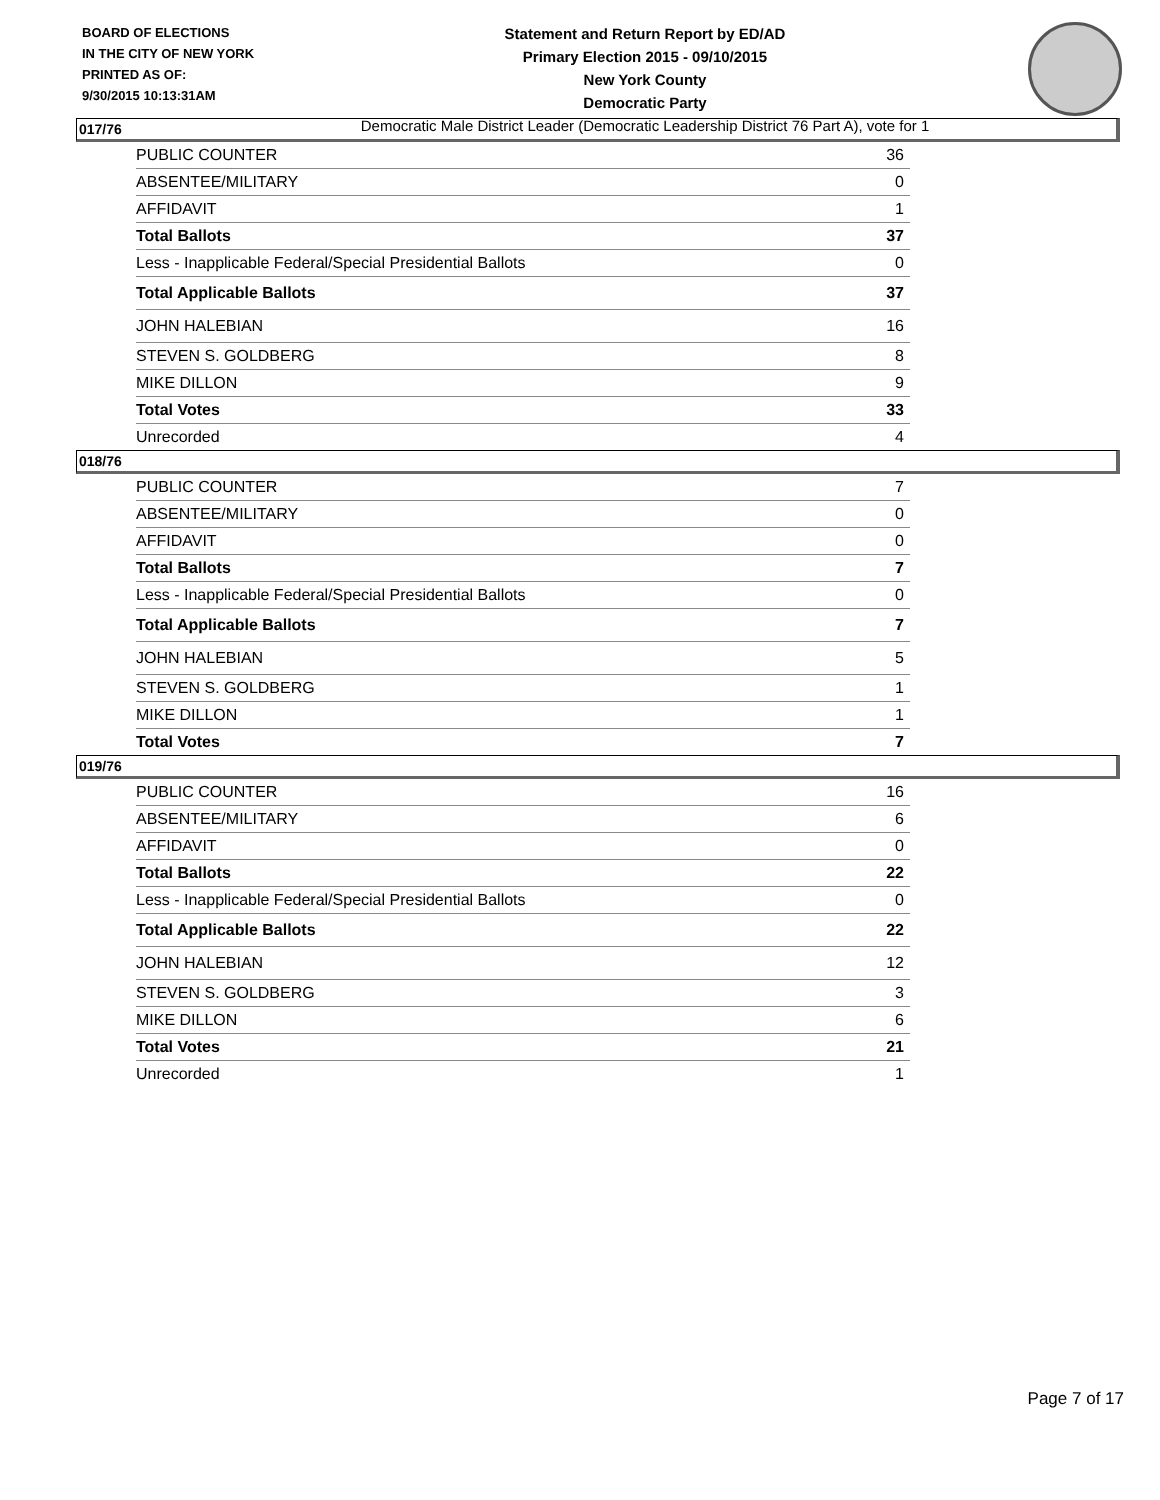BOARD OF ELECTIONS
IN THE CITY OF NEW YORK
PRINTED AS OF:
9/30/2015 10:13:31AM
Statement and Return Report by ED/AD
Primary Election 2015 - 09/10/2015
New York County
Democratic Party
Democratic Male District Leader (Democratic Leadership District 76 Part A), vote for 1
017/76
| PUBLIC COUNTER | 36 |
| ABSENTEE/MILITARY | 0 |
| AFFIDAVIT | 1 |
| Total Ballots | 37 |
| Less - Inapplicable Federal/Special Presidential Ballots | 0 |
| Total Applicable Ballots | 37 |
| JOHN HALEBIAN | 16 |
| STEVEN S. GOLDBERG | 8 |
| MIKE DILLON | 9 |
| Total Votes | 33 |
| Unrecorded | 4 |
018/76
| PUBLIC COUNTER | 7 |
| ABSENTEE/MILITARY | 0 |
| AFFIDAVIT | 0 |
| Total Ballots | 7 |
| Less - Inapplicable Federal/Special Presidential Ballots | 0 |
| Total Applicable Ballots | 7 |
| JOHN HALEBIAN | 5 |
| STEVEN S. GOLDBERG | 1 |
| MIKE DILLON | 1 |
| Total Votes | 7 |
019/76
| PUBLIC COUNTER | 16 |
| ABSENTEE/MILITARY | 6 |
| AFFIDAVIT | 0 |
| Total Ballots | 22 |
| Less - Inapplicable Federal/Special Presidential Ballots | 0 |
| Total Applicable Ballots | 22 |
| JOHN HALEBIAN | 12 |
| STEVEN S. GOLDBERG | 3 |
| MIKE DILLON | 6 |
| Total Votes | 21 |
| Unrecorded | 1 |
Page 7 of 17